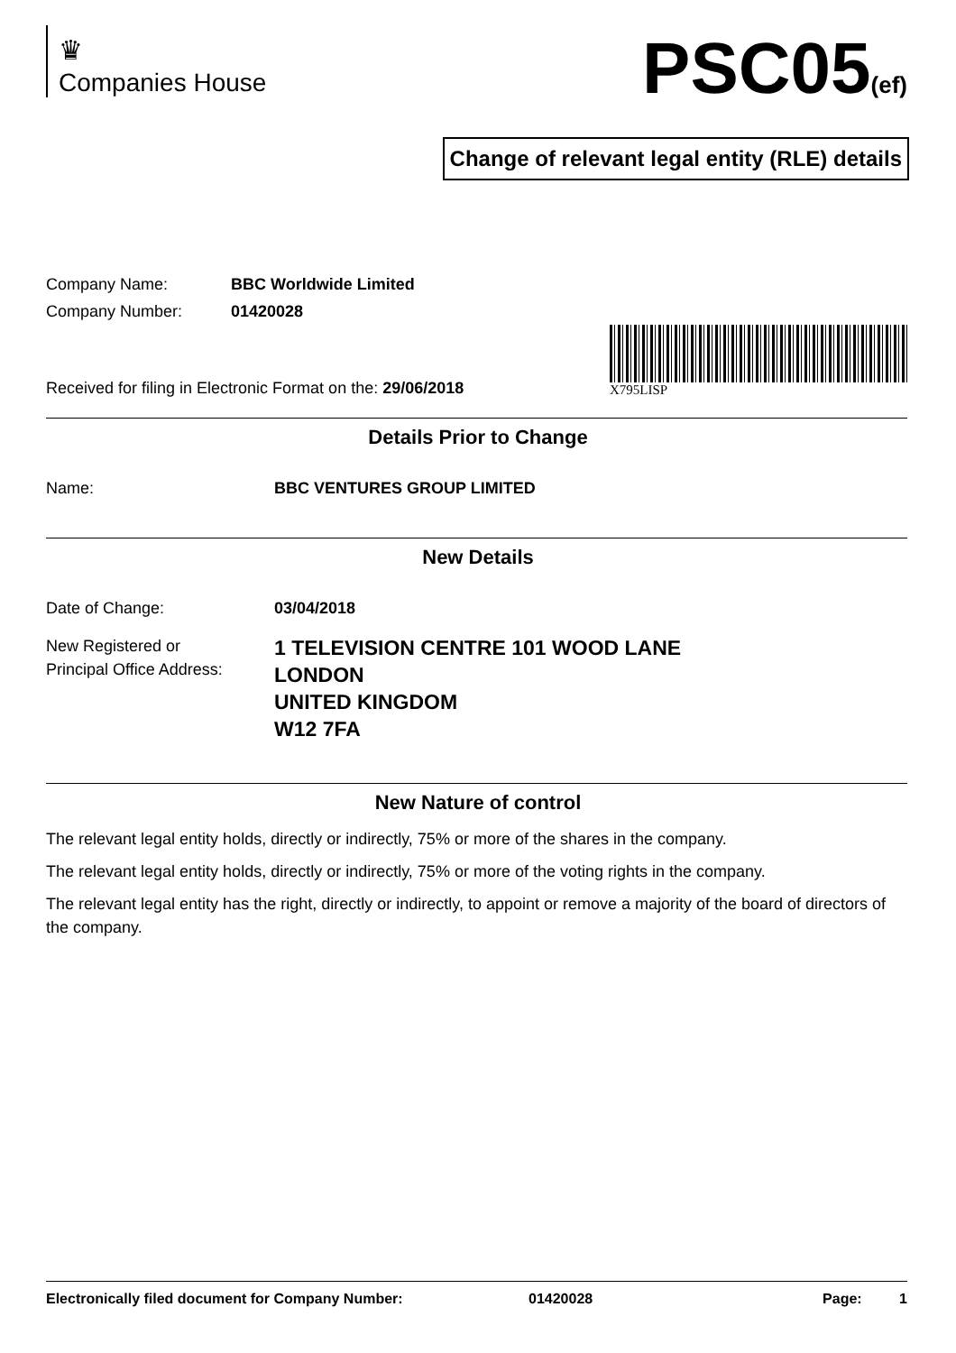♛
Companies House
PSC05(ef)
Change of relevant legal entity (RLE) details
Company Name: BBC Worldwide Limited
Company Number: 01420028
Received for filing in Electronic Format on the: 29/06/2018
X795LISP
Details Prior to Change
Name: BBC VENTURES GROUP LIMITED
New Details
Date of Change: 03/04/2018
New Registered or
Principal Office Address:
1 TELEVISION CENTRE 101 WOOD LANE
LONDON
UNITED KINGDOM
W12 7FA
New Nature of control
The relevant legal entity holds, directly or indirectly, 75% or more of the shares in the company.
The relevant legal entity holds, directly or indirectly, 75% or more of the voting rights in the company.
The relevant legal entity has the right, directly or indirectly, to appoint or remove a majority of the board of directors of the company.
Electronically filed document for Company Number: 01420028 Page: 1